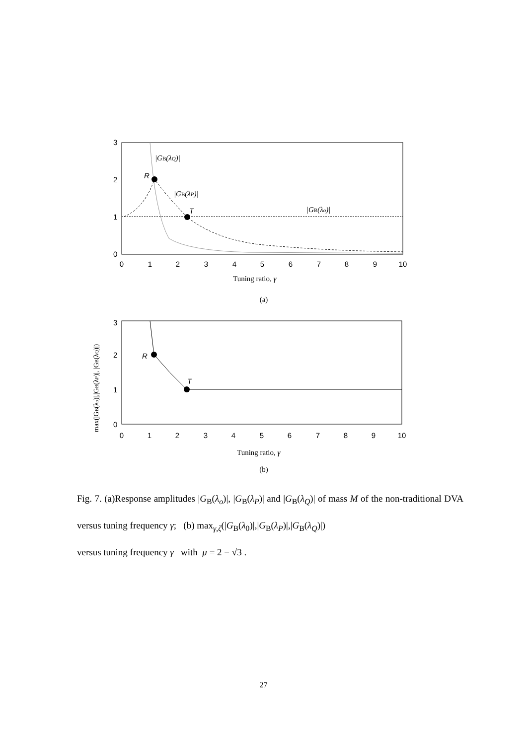3
2
1
0
0
1
2
3
4
5
6
7
8
9
10
R
T
|GB(λQ)|
|GB(λP)|
|GB(λo)|
Tuning ratio, γ
(a)
3
2
1
0
0
1
2
3
4
5
6
7
8
9
10
R
T
max(|GB(λo)|,|GB(λP)|, |GB(λQ)|)
Tuning ratio, γ
(b)
Fig. 7. (a)Response amplitudes |G<sub>B</sub>(λ<sub>o</sub>)|, |G<sub>B</sub>(λ<sub>P</sub>)| and |G<sub>B</sub>(λ<sub>Q</sub>)| of mass M of the non-traditional DVA versus tuning frequency γ; (b) max<sub>γ,ζ</sub>(|G<sub>B</sub>(λ<sub>0</sub>)|,|G<sub>B</sub>(λ<sub>P</sub>)|,|G<sub>B</sub>(λ<sub>Q</sub>)|)
versus tuning frequency γ with μ = 2 − √3 .
27